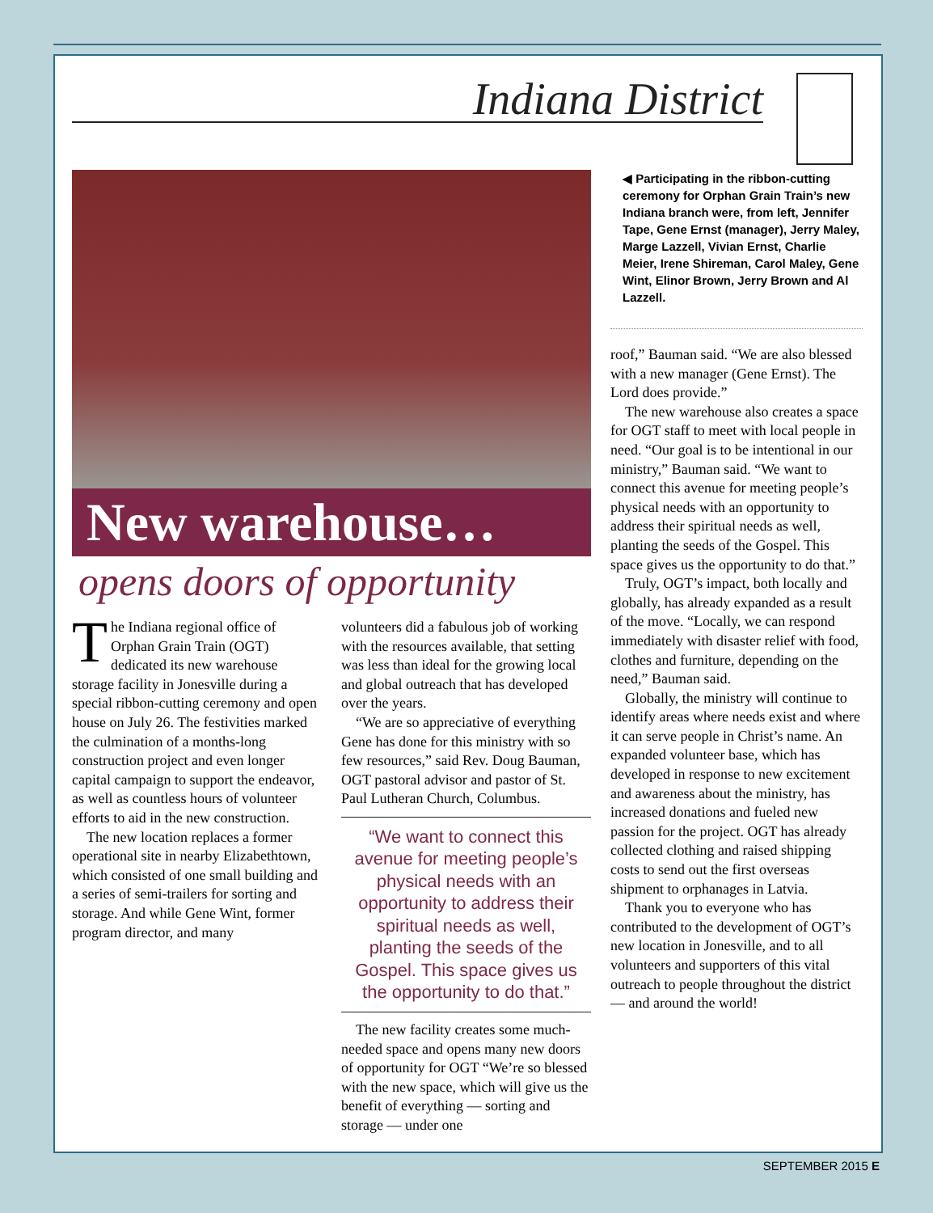Indiana District
New warehouse…
opens doors of opportunity
The Indiana regional office of Orphan Grain Train (OGT) dedicated its new warehouse storage facility in Jonesville during a special ribbon-cutting ceremony and open house on July 26. The festivities marked the culmination of a months-long construction project and even longer capital campaign to support the endeavor, as well as countless hours of volunteer efforts to aid in the new construction.
The new location replaces a former operational site in nearby Elizabethtown, which consisted of one small building and a series of semi-trailers for sorting and storage. And while Gene Wint, former program director, and many
volunteers did a fabulous job of working with the resources available, that setting was less than ideal for the growing local and global outreach that has developed over the years.
“We are so appreciative of everything Gene has done for this ministry with so few resources,” said Rev. Doug Bauman, OGT pastoral advisor and pastor of St. Paul Lutheran Church, Columbus.
“We want to connect this avenue for meeting people’s physical needs with an opportunity to address their spiritual needs as well, planting the seeds of the Gospel. This space gives us the opportunity to do that.”
The new facility creates some much-needed space and opens many new doors of opportunity for OGT “We’re so blessed with the new space, which will give us the benefit of everything — sorting and storage — under one
◀ Participating in the ribbon-cutting ceremony for Orphan Grain Train’s new Indiana branch were, from left, Jennifer Tape, Gene Ernst (manager), Jerry Maley, Marge Lazzell, Vivian Ernst, Charlie Meier, Irene Shireman, Carol Maley, Gene Wint, Elinor Brown, Jerry Brown and Al Lazzell.
roof,” Bauman said. “We are also blessed with a new manager (Gene Ernst). The Lord does provide.”
The new warehouse also creates a space for OGT staff to meet with local people in need. “Our goal is to be intentional in our ministry,” Bauman said. “We want to connect this avenue for meeting people’s physical needs with an opportunity to address their spiritual needs as well, planting the seeds of the Gospel. This space gives us the opportunity to do that.”
Truly, OGT’s impact, both locally and globally, has already expanded as a result of the move. “Locally, we can respond immediately with disaster relief with food, clothes and furniture, depending on the need,” Bauman said.
Globally, the ministry will continue to identify areas where needs exist and where it can serve people in Christ’s name. An expanded volunteer base, which has developed in response to new excitement and awareness about the ministry, has increased donations and fueled new passion for the project. OGT has already collected clothing and raised shipping costs to send out the first overseas shipment to orphanages in Latvia.
Thank you to everyone who has contributed to the development of OGT’s new location in Jonesville, and to all volunteers and supporters of this vital outreach to people throughout the district — and around the world!
SEPTEMBER 2015 E